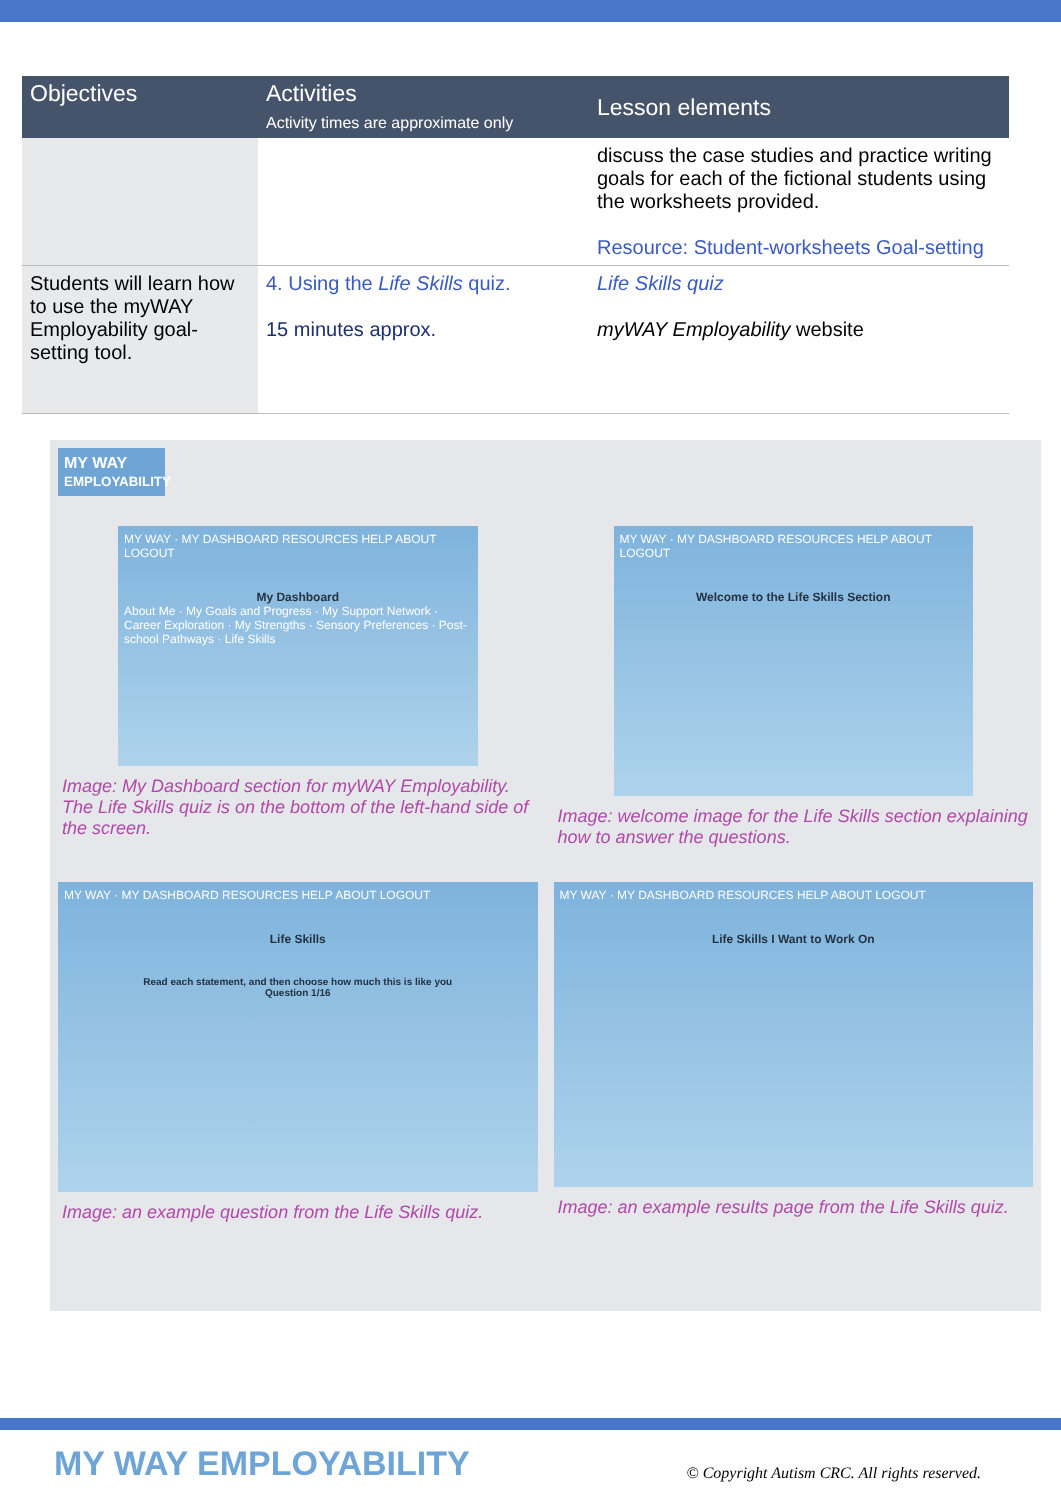| Objectives | Activities Activity times are approximate only | Lesson elements |
| --- | --- | --- |
| | | discuss the case studies and practice writing goals for each of the fictional students using the worksheets provided. Resource: Student-worksheets Goal-setting |
| Students will learn how to use the myWAY Employability goal-setting tool. | 4. Using the Life Skills quiz. 15 minutes approx. | Life Skills quiz myWAY Employability website |
MY WAY
EMPLOYABILITY
MY WAY · MY DASHBOARD RESOURCES HELP ABOUT LOGOUT
My Dashboard
About Me · My Goals and Progress · My Support Network · Career Exploration · My Strengths · Sensory Preferences · Post-school Pathways · Life Skills
Image: My Dashboard section for myWAY Employability. The Life Skills quiz is on the bottom of the left-hand side of the screen.
MY WAY · MY DASHBOARD RESOURCES HELP ABOUT LOGOUT
Welcome to the Life Skills Section
Image: welcome image for the Life Skills section explaining how to answer the questions.
MY WAY · MY DASHBOARD RESOURCES HELP ABOUT LOGOUT
Life Skills
Read each statement, and then choose how much this is like you
Question 1/16
Image: an example question from the Life Skills quiz.
MY WAY · MY DASHBOARD RESOURCES HELP ABOUT LOGOUT
Life Skills I Want to Work On
Image: an example results page from the Life Skills quiz.
MY WAY EMPLOYABILITY
© Copyright Autism CRC. All rights reserved.